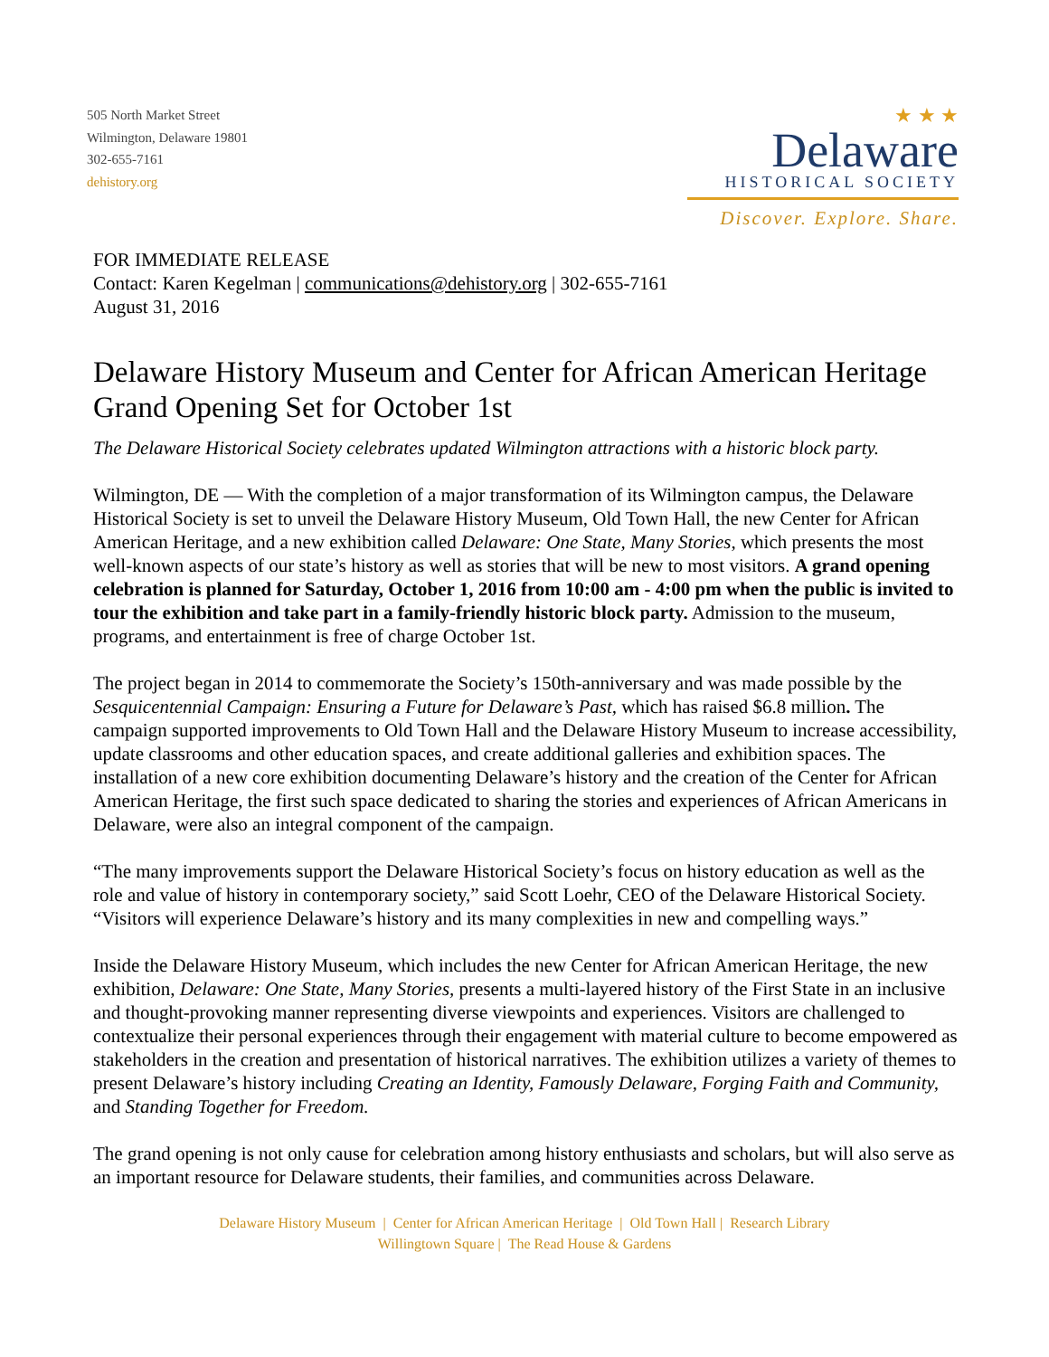505 North Market Street
Wilmington, Delaware 19801
302-655-7161
dehistory.org
★ ★ ★
Delaware
HISTORICAL SOCIETY
Discover. Explore. Share.
FOR IMMEDIATE RELEASE
Contact: Karen Kegelman | communications@dehistory.org | 302-655-7161
August 31, 2016
Delaware History Museum and Center for African American Heritage Grand Opening Set for October 1st
The Delaware Historical Society celebrates updated Wilmington attractions with a historic block party.
Wilmington, DE — With the completion of a major transformation of its Wilmington campus, the Delaware Historical Society is set to unveil the Delaware History Museum, Old Town Hall, the new Center for African American Heritage, and a new exhibition called Delaware: One State, Many Stories, which presents the most well-known aspects of our state’s history as well as stories that will be new to most visitors. A grand opening celebration is planned for Saturday, October 1, 2016 from 10:00 am - 4:00 pm when the public is invited to tour the exhibition and take part in a family-friendly historic block party. Admission to the museum, programs, and entertainment is free of charge October 1st.
The project began in 2014 to commemorate the Society’s 150th-anniversary and was made possible by the Sesquicentennial Campaign: Ensuring a Future for Delaware’s Past, which has raised $6.8 million. The campaign supported improvements to Old Town Hall and the Delaware History Museum to increase accessibility, update classrooms and other education spaces, and create additional galleries and exhibition spaces. The installation of a new core exhibition documenting Delaware’s history and the creation of the Center for African American Heritage, the first such space dedicated to sharing the stories and experiences of African Americans in Delaware, were also an integral component of the campaign.
“The many improvements support the Delaware Historical Society’s focus on history education as well as the role and value of history in contemporary society,” said Scott Loehr, CEO of the Delaware Historical Society. “Visitors will experience Delaware’s history and its many complexities in new and compelling ways.”
Inside the Delaware History Museum, which includes the new Center for African American Heritage, the new exhibition, Delaware: One State, Many Stories, presents a multi-layered history of the First State in an inclusive and thought-provoking manner representing diverse viewpoints and experiences. Visitors are challenged to contextualize their personal experiences through their engagement with material culture to become empowered as stakeholders in the creation and presentation of historical narratives. The exhibition utilizes a variety of themes to present Delaware’s history including Creating an Identity, Famously Delaware, Forging Faith and Community, and Standing Together for Freedom.
The grand opening is not only cause for celebration among history enthusiasts and scholars, but will also serve as an important resource for Delaware students, their families, and communities across Delaware.
Delaware History Museum | Center for African American Heritage | Old Town Hall | Research Library
Willingtown Square | The Read House & Gardens